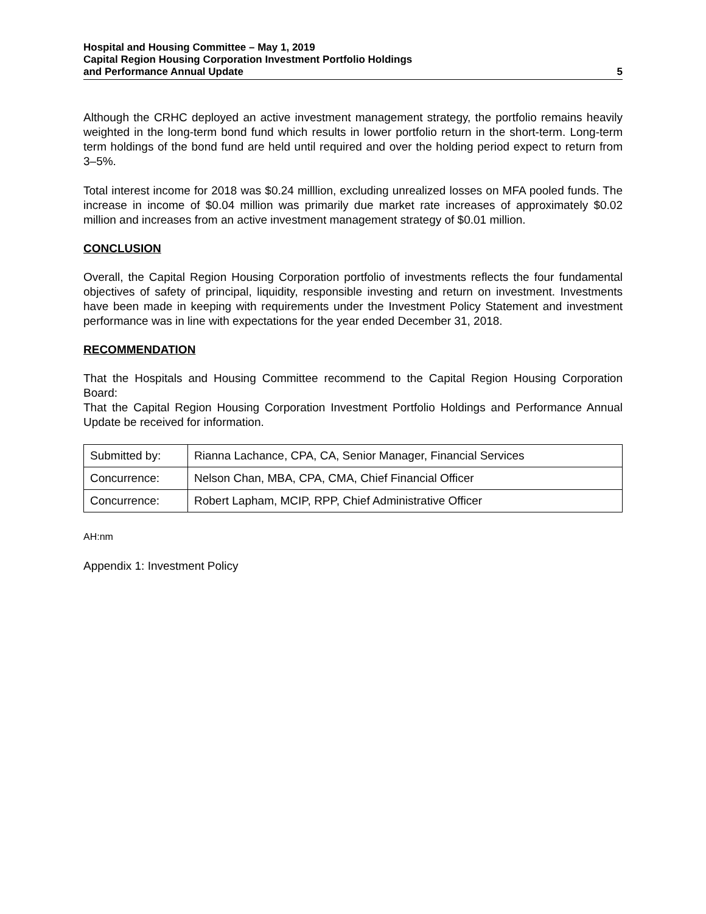Hospital and Housing Committee – May 1, 2019
Capital Region Housing Corporation Investment Portfolio Holdings
and Performance Annual Update 5
Although the CRHC deployed an active investment management strategy, the portfolio remains heavily weighted in the long-term bond fund which results in lower portfolio return in the short-term. Long-term term holdings of the bond fund are held until required and over the holding period expect to return from 3–5%.
Total interest income for 2018 was $0.24 milllion, excluding unrealized losses on MFA pooled funds. The increase in income of $0.04 million was primarily due market rate increases of approximately $0.02 million and increases from an active investment management strategy of $0.01 million.
CONCLUSION
Overall, the Capital Region Housing Corporation portfolio of investments reflects the four fundamental objectives of safety of principal, liquidity, responsible investing and return on investment. Investments have been made in keeping with requirements under the Investment Policy Statement and investment performance was in line with expectations for the year ended December 31, 2018.
RECOMMENDATION
That the Hospitals and Housing Committee recommend to the Capital Region Housing Corporation Board:
That the Capital Region Housing Corporation Investment Portfolio Holdings and Performance Annual Update be received for information.
| Submitted by: | Rianna Lachance, CPA, CA, Senior Manager, Financial Services |
| Concurrence: | Nelson Chan, MBA, CPA, CMA, Chief Financial Officer |
| Concurrence: | Robert Lapham, MCIP, RPP, Chief Administrative Officer |
AH:nm
Appendix 1: Investment Policy